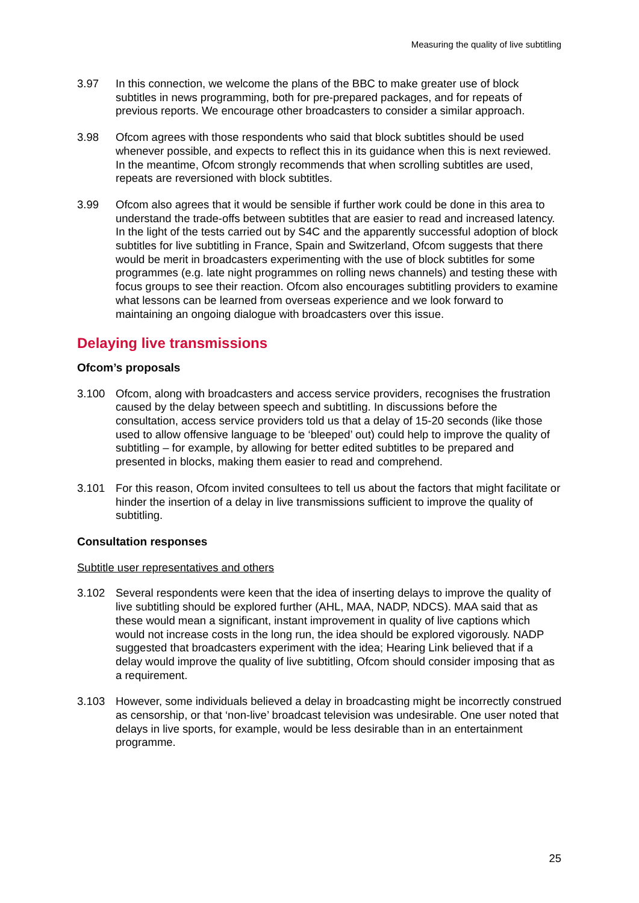Measuring the quality of live subtitling
3.97 In this connection, we welcome the plans of the BBC to make greater use of block subtitles in news programming, both for pre-prepared packages, and for repeats of previous reports. We encourage other broadcasters to consider a similar approach.
3.98 Ofcom agrees with those respondents who said that block subtitles should be used whenever possible, and expects to reflect this in its guidance when this is next reviewed. In the meantime, Ofcom strongly recommends that when scrolling subtitles are used, repeats are reversioned with block subtitles.
3.99 Ofcom also agrees that it would be sensible if further work could be done in this area to understand the trade-offs between subtitles that are easier to read and increased latency. In the light of the tests carried out by S4C and the apparently successful adoption of block subtitles for live subtitling in France, Spain and Switzerland, Ofcom suggests that there would be merit in broadcasters experimenting with the use of block subtitles for some programmes (e.g. late night programmes on rolling news channels) and testing these with focus groups to see their reaction. Ofcom also encourages subtitling providers to examine what lessons can be learned from overseas experience and we look forward to maintaining an ongoing dialogue with broadcasters over this issue.
Delaying live transmissions
Ofcom’s proposals
3.100 Ofcom, along with broadcasters and access service providers, recognises the frustration caused by the delay between speech and subtitling. In discussions before the consultation, access service providers told us that a delay of 15-20 seconds (like those used to allow offensive language to be ‘bleeped’ out) could help to improve the quality of subtitling – for example, by allowing for better edited subtitles to be prepared and presented in blocks, making them easier to read and comprehend.
3.101 For this reason, Ofcom invited consultees to tell us about the factors that might facilitate or hinder the insertion of a delay in live transmissions sufficient to improve the quality of subtitling.
Consultation responses
Subtitle user representatives and others
3.102 Several respondents were keen that the idea of inserting delays to improve the quality of live subtitling should be explored further (AHL, MAA, NADP, NDCS). MAA said that as these would mean a significant, instant improvement in quality of live captions which would not increase costs in the long run, the idea should be explored vigorously. NADP suggested that broadcasters experiment with the idea; Hearing Link believed that if a delay would improve the quality of live subtitling, Ofcom should consider imposing that as a requirement.
3.103 However, some individuals believed a delay in broadcasting might be incorrectly construed as censorship, or that ‘non-live’ broadcast television was undesirable. One user noted that delays in live sports, for example, would be less desirable than in an entertainment programme.
25